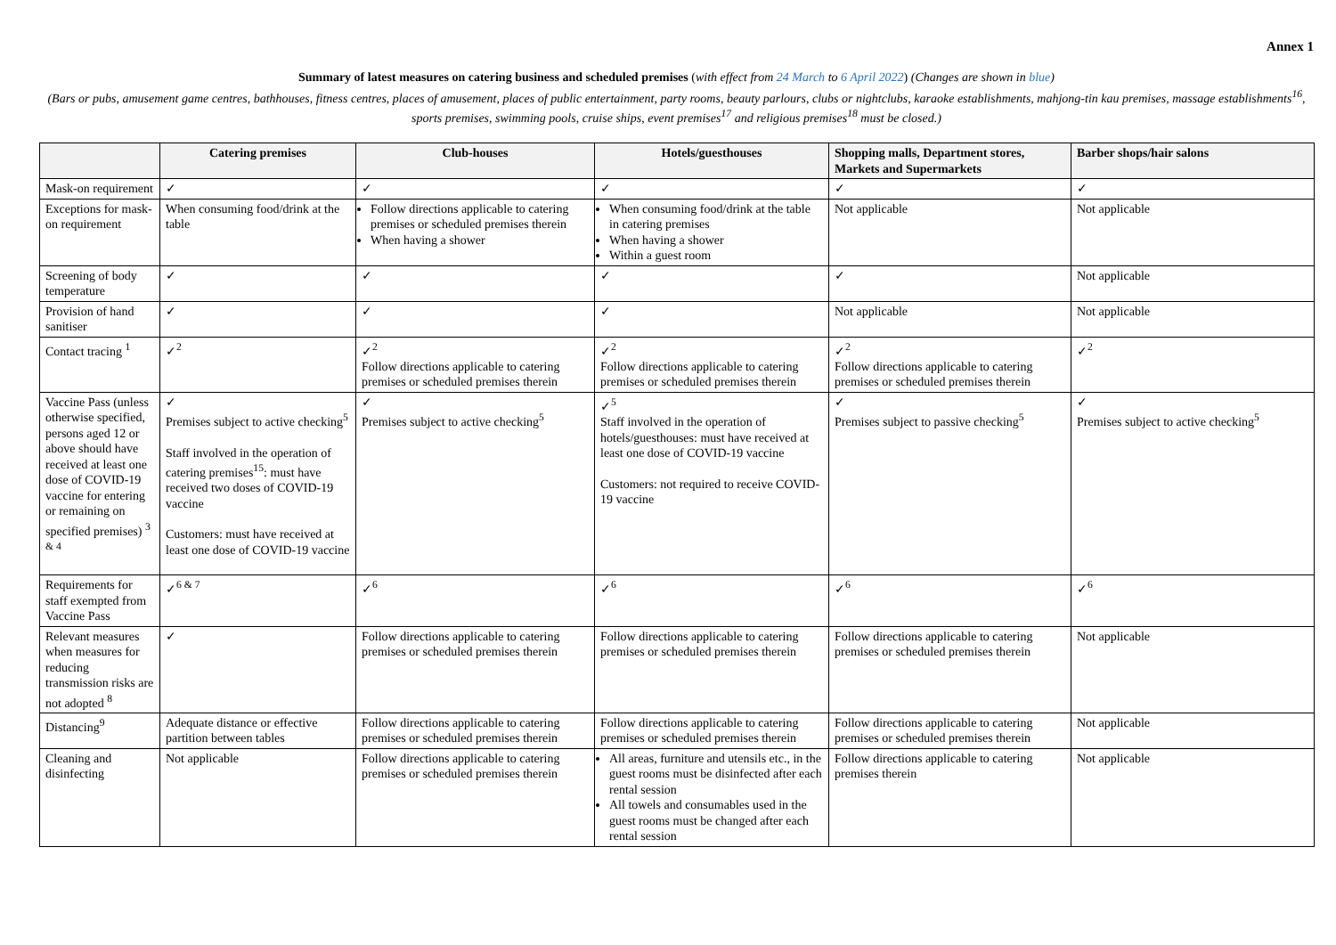Annex 1
Summary of latest measures on catering business and scheduled premises (with effect from 24 March to 6 April 2022) (Changes are shown in blue)
(Bars or pubs, amusement game centres, bathhouses, fitness centres, places of amusement, places of public entertainment, party rooms, beauty parlours, clubs or nightclubs, karaoke establishments, mahjong-tin kau premises, massage establishments<sup>16</sup>, sports premises, swimming pools, cruise ships, event premises<sup>17</sup> and religious premises<sup>18</sup> must be closed.)
| | Catering premises | Club-houses | Hotels/guesthouses | Shopping malls, Department stores, Markets and Supermarkets | Barber shops/hair salons |
| --- | --- | --- | --- | --- | --- |
| Mask-on requirement | ✓ | ✓ | ✓ | ✓ | ✓ |
| Exceptions for mask-on requirement | When consuming food/drink at the table | Follow directions applicable to catering premises or scheduled premises therein When having a shower | When consuming food/drink at the table in catering premises When having a shower Within a guest room | Not applicable | Not applicable |
| Screening of body temperature | ✓ | ✓ | ✓ | ✓ | Not applicable |
| Provision of hand sanitiser | ✓ | ✓ | ✓ | Not applicable | Not applicable |
| Contact tracing <sup>1</sup> | ✓<sup>2</sup> | ✓<sup>2</sup> Follow directions applicable to catering premises or scheduled premises therein | ✓<sup>2</sup> Follow directions applicable to catering premises or scheduled premises therein | ✓<sup>2</sup> Follow directions applicable to catering premises or scheduled premises therein | ✓<sup>2</sup> |
| Vaccine Pass (unless otherwise specified, persons aged 12 or above should have received at least one dose of COVID-19 vaccine for entering or remaining on specified premises) <sup>3 & 4</sup> | ✓ Premises subject to active checking<sup>5</sup> Staff involved in the operation of catering premises<sup>15</sup>: must have received two doses of COVID-19 vaccine Customers: must have received at least one dose of COVID-19 vaccine | ✓ Premises subject to active checking<sup>5</sup> | ✓<sup>5</sup> Staff involved in the operation of hotels/guesthouses: must have received at least one dose of COVID-19 vaccine Customers: not required to receive COVID-19 vaccine | ✓ Premises subject to passive checking<sup>5</sup> | ✓ Premises subject to active checking<sup>5</sup> |
| Requirements for staff exempted from Vaccine Pass | ✓<sup>6 & 7</sup> | ✓<sup>6</sup> | ✓<sup>6</sup> | ✓<sup>6</sup> | ✓<sup>6</sup> |
| Relevant measures when measures for reducing transmission risks are not adopted <sup>8</sup> | ✓ | Follow directions applicable to catering premises or scheduled premises therein | Follow directions applicable to catering premises or scheduled premises therein | Follow directions applicable to catering premises or scheduled premises therein | Not applicable |
| Distancing<sup>9</sup> | Adequate distance or effective partition between tables | Follow directions applicable to catering premises or scheduled premises therein | Follow directions applicable to catering premises or scheduled premises therein | Follow directions applicable to catering premises or scheduled premises therein | Not applicable |
| Cleaning and disinfecting | Not applicable | Follow directions applicable to catering premises or scheduled premises therein | All areas, furniture and utensils etc., in the guest rooms must be disinfected after each rental session All towels and consumables used in the guest rooms must be changed after each rental session | Follow directions applicable to catering premises therein | Not applicable |